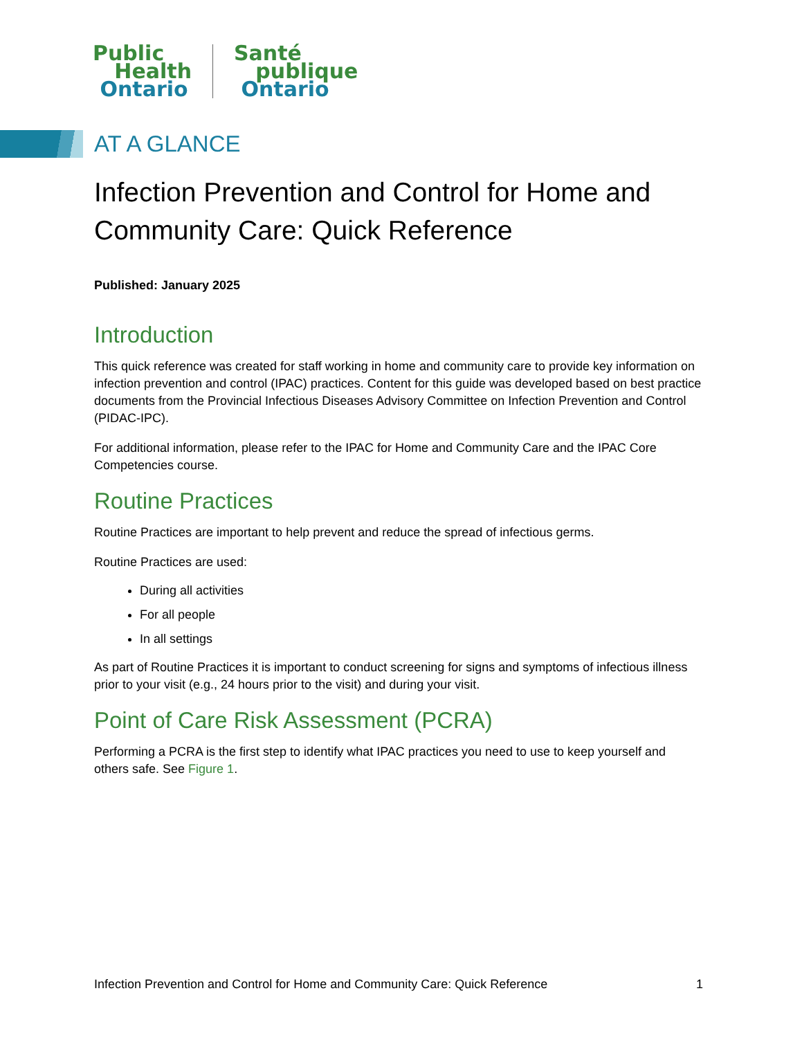Public
Health
Ontario
Santé
publique
Ontario
AT A GLANCE
Infection Prevention and Control for Home and Community Care: Quick Reference
Published: January 2025
Introduction
This quick reference was created for staff working in home and community care to provide key information on infection prevention and control (IPAC) practices. Content for this guide was developed based on best practice documents from the Provincial Infectious Diseases Advisory Committee on Infection Prevention and Control (PIDAC-IPC).
For additional information, please refer to the IPAC for Home and Community Care and the IPAC Core Competencies course.
Routine Practices
Routine Practices are important to help prevent and reduce the spread of infectious germs.
Routine Practices are used:
During all activities
For all people
In all settings
As part of Routine Practices it is important to conduct screening for signs and symptoms of infectious illness prior to your visit (e.g., 24 hours prior to the visit) and during your visit.
Point of Care Risk Assessment (PCRA)
Performing a PCRA is the first step to identify what IPAC practices you need to use to keep yourself and others safe. See Figure 1.
Infection Prevention and Control for Home and Community Care: Quick Reference 1